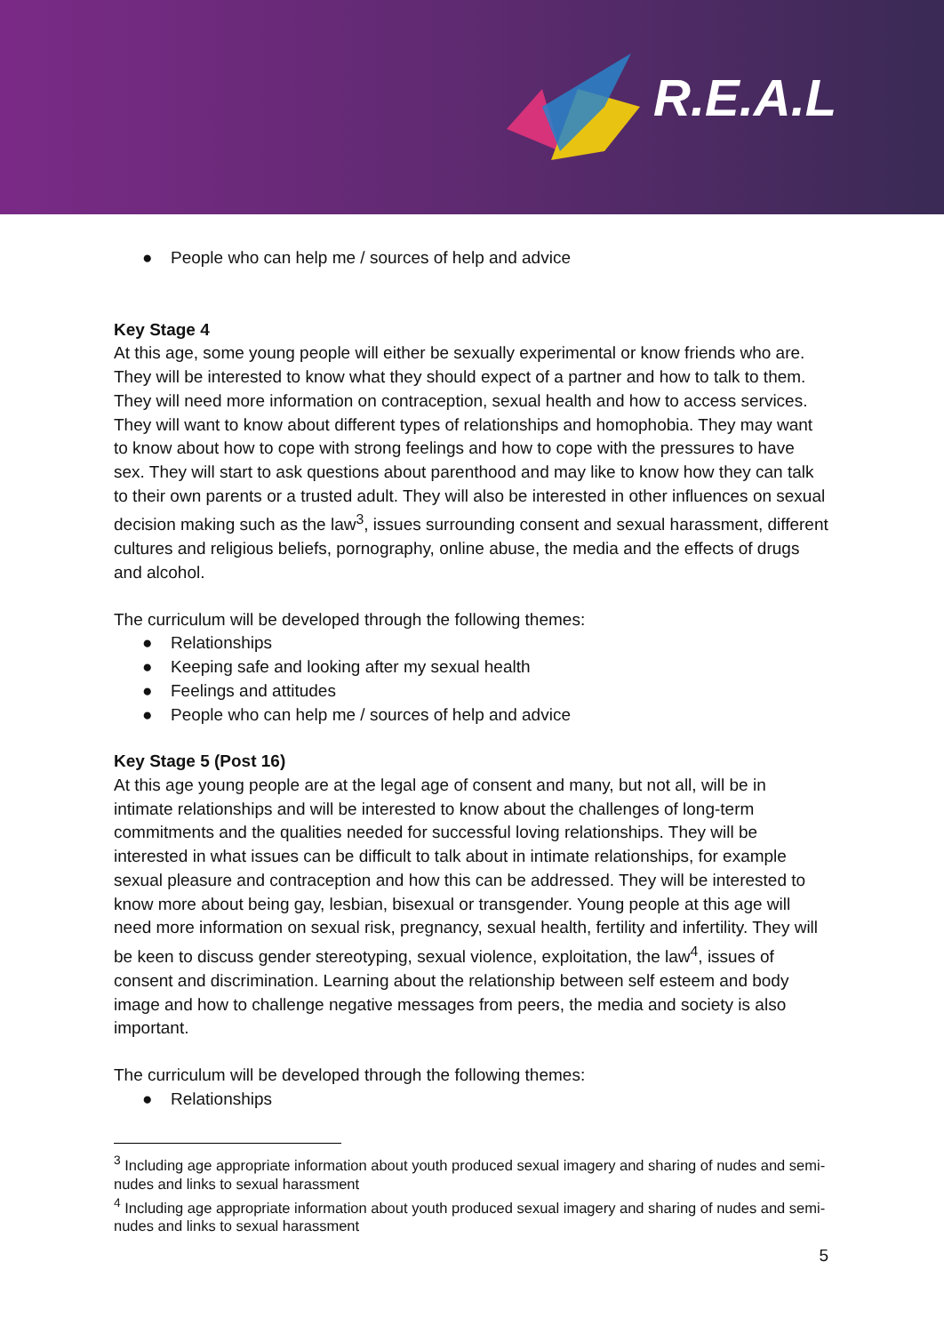R.E.A.L
● People who can help me / sources of help and advice
Key Stage 4
At this age, some young people will either be sexually experimental or know friends who are. They will be interested to know what they should expect of a partner and how to talk to them. They will need more information on contraception, sexual health and how to access services. They will want to know about different types of relationships and homophobia. They may want to know about how to cope with strong feelings and how to cope with the pressures to have sex. They will start to ask questions about parenthood and may like to know how they can talk to their own parents or a trusted adult. They will also be interested in other influences on sexual decision making such as the law<sup>3</sup>, issues surrounding consent and sexual harassment, different cultures and religious beliefs, pornography, online abuse, the media and the effects of drugs and alcohol.
The curriculum will be developed through the following themes:
● Relationships
● Keeping safe and looking after my sexual health
● Feelings and attitudes
● People who can help me / sources of help and advice
Key Stage 5 (Post 16)
At this age young people are at the legal age of consent and many, but not all, will be in intimate relationships and will be interested to know about the challenges of long-term commitments and the qualities needed for successful loving relationships. They will be interested in what issues can be difficult to talk about in intimate relationships, for example sexual pleasure and contraception and how this can be addressed. They will be interested to know more about being gay, lesbian, bisexual or transgender. Young people at this age will need more information on sexual risk, pregnancy, sexual health, fertility and infertility. They will be keen to discuss gender stereotyping, sexual violence, exploitation, the law<sup>4</sup>, issues of consent and discrimination. Learning about the relationship between self esteem and body image and how to challenge negative messages from peers, the media and society is also important.
The curriculum will be developed through the following themes:
● Relationships
<sup>3</sup> Including age appropriate information about youth produced sexual imagery and sharing of nudes and semi-nudes and links to sexual harassment
<sup>4</sup> Including age appropriate information about youth produced sexual imagery and sharing of nudes and semi-nudes and links to sexual harassment
5